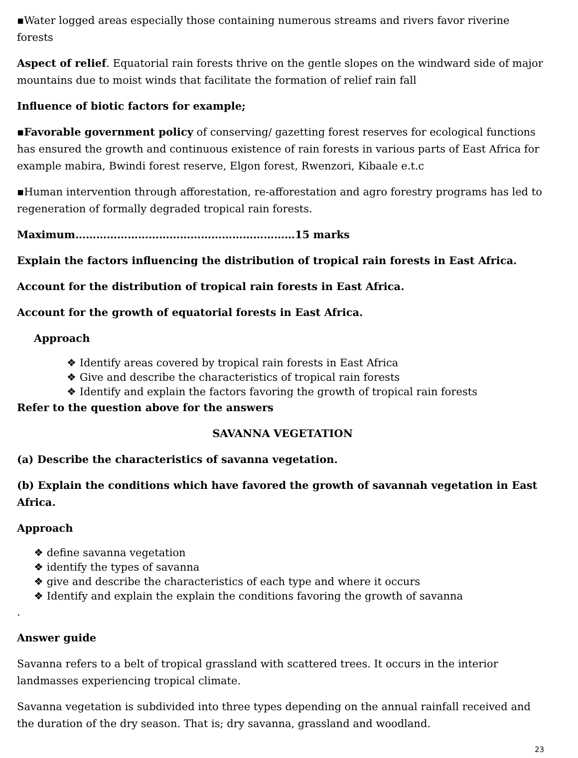▪Water logged areas especially those containing numerous streams and rivers favor riverine forests
Aspect of relief. Equatorial rain forests thrive on the gentle slopes on the windward side of major mountains due to moist winds that facilitate the formation of relief rain fall
Influence of biotic factors for example;
▪Favorable government policy of conserving/ gazetting forest reserves for ecological functions has ensured the growth and continuous existence of rain forests in various parts of East Africa for example mabira, Bwindi forest reserve, Elgon forest, Rwenzori, Kibaale e.t.c
▪Human intervention through afforestation, re-afforestation and agro forestry programs has led to regeneration of formally degraded tropical rain forests.
Maximum………………………………………………………15 marks
Explain the factors influencing the distribution of tropical rain forests in East Africa.
Account for the distribution of tropical rain forests in East Africa.
Account for the growth of equatorial forests in East Africa.
Approach
❖ Identify areas covered by tropical rain forests in East Africa
❖ Give and describe the characteristics of tropical rain forests
❖ Identify and explain the factors favoring the growth of tropical rain forests
Refer to the question above for the answers
SAVANNA VEGETATION
(a) Describe the characteristics of savanna vegetation.
(b) Explain the conditions which have favored the growth of savannah vegetation in East Africa.
Approach
❖ define savanna vegetation
❖ identify the types of savanna
❖ give and describe the characteristics of each type and where it occurs
❖ Identify and explain the explain the conditions favoring the growth of savanna
.
Answer guide
Savanna refers to a belt of tropical grassland with scattered trees. It occurs in the interior landmasses experiencing tropical climate.
Savanna vegetation is subdivided into three types depending on the annual rainfall received and the duration of the dry season. That is; dry savanna, grassland and woodland.
23